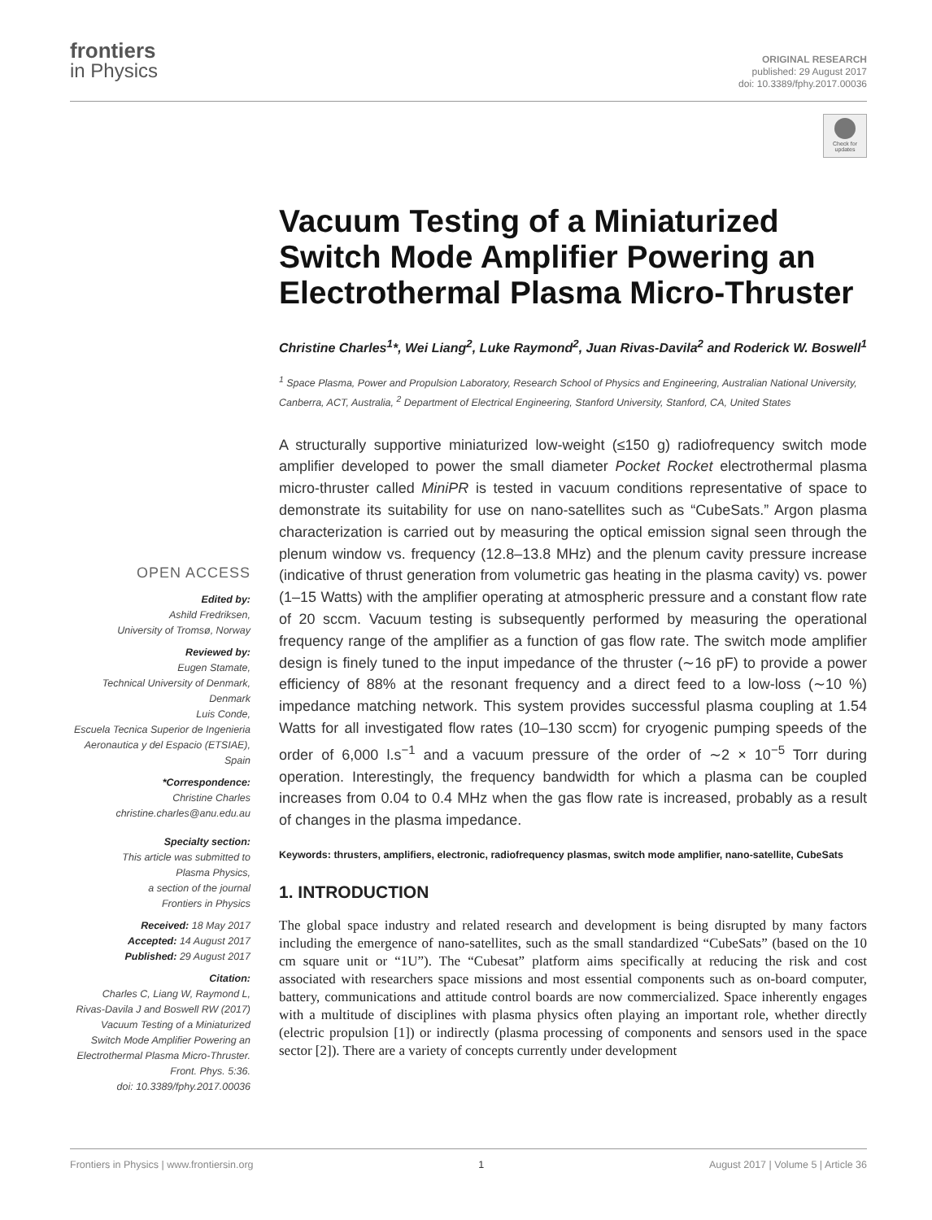frontiers
in Physics
ORIGINAL RESEARCH
published: 29 August 2017
doi: 10.3389/fphy.2017.00036
Check for updates
OPEN ACCESS
Edited by:
Ashild Fredriksen,
University of Tromsø, Norway
Reviewed by:
Eugen Stamate,
Technical University of Denmark,
Denmark
Luis Conde,
Escuela Tecnica Superior de Ingenieria
Aeronautica y del Espacio (ETSIAE),
Spain
*Correspondence:
Christine Charles
christine.charles@anu.edu.au
Specialty section:
This article was submitted to
Plasma Physics,
a section of the journal
Frontiers in Physics
Received: 18 May 2017
Accepted: 14 August 2017
Published: 29 August 2017
Citation:
Charles C, Liang W, Raymond L,
Rivas-Davila J and Boswell RW (2017)
Vacuum Testing of a Miniaturized
Switch Mode Amplifier Powering an
Electrothermal Plasma Micro-Thruster.
Front. Phys. 5:36.
doi: 10.3389/fphy.2017.00036
Vacuum Testing of a Miniaturized Switch Mode Amplifier Powering an Electrothermal Plasma Micro-Thruster
Christine Charles<sup>1</sup>*, Wei Liang<sup>2</sup>, Luke Raymond<sup>2</sup>, Juan Rivas-Davila<sup>2</sup> and Roderick W. Boswell<sup>1</sup>
<sup>1</sup> Space Plasma, Power and Propulsion Laboratory, Research School of Physics and Engineering, Australian National University, Canberra, ACT, Australia, <sup>2</sup> Department of Electrical Engineering, Stanford University, Stanford, CA, United States
A structurally supportive miniaturized low-weight (≤150 g) radiofrequency switch mode amplifier developed to power the small diameter Pocket Rocket electrothermal plasma micro-thruster called MiniPR is tested in vacuum conditions representative of space to demonstrate its suitability for use on nano-satellites such as “CubeSats.” Argon plasma characterization is carried out by measuring the optical emission signal seen through the plenum window vs. frequency (12.8–13.8 MHz) and the plenum cavity pressure increase (indicative of thrust generation from volumetric gas heating in the plasma cavity) vs. power (1–15 Watts) with the amplifier operating at atmospheric pressure and a constant flow rate of 20 sccm. Vacuum testing is subsequently performed by measuring the operational frequency range of the amplifier as a function of gas flow rate. The switch mode amplifier design is finely tuned to the input impedance of the thruster (∼16 pF) to provide a power efficiency of 88% at the resonant frequency and a direct feed to a low-loss (∼10 %) impedance matching network. This system provides successful plasma coupling at 1.54 Watts for all investigated flow rates (10–130 sccm) for cryogenic pumping speeds of the order of 6,000 l.s<sup>−1</sup> and a vacuum pressure of the order of ∼2 × 10<sup>−5</sup> Torr during operation. Interestingly, the frequency bandwidth for which a plasma can be coupled increases from 0.04 to 0.4 MHz when the gas flow rate is increased, probably as a result of changes in the plasma impedance.
Keywords: thrusters, amplifiers, electronic, radiofrequency plasmas, switch mode amplifier, nano-satellite, CubeSats
1. INTRODUCTION
The global space industry and related research and development is being disrupted by many factors including the emergence of nano-satellites, such as the small standardized “CubeSats” (based on the 10 cm square unit or “1U”). The “Cubesat” platform aims specifically at reducing the risk and cost associated with researchers space missions and most essential components such as on-board computer, battery, communications and attitude control boards are now commercialized. Space inherently engages with a multitude of disciplines with plasma physics often playing an important role, whether directly (electric propulsion [1]) or indirectly (plasma processing of components and sensors used in the space sector [2]). There are a variety of concepts currently under development
Frontiers in Physics | www.frontiersin.org 1 August 2017 | Volume 5 | Article 36